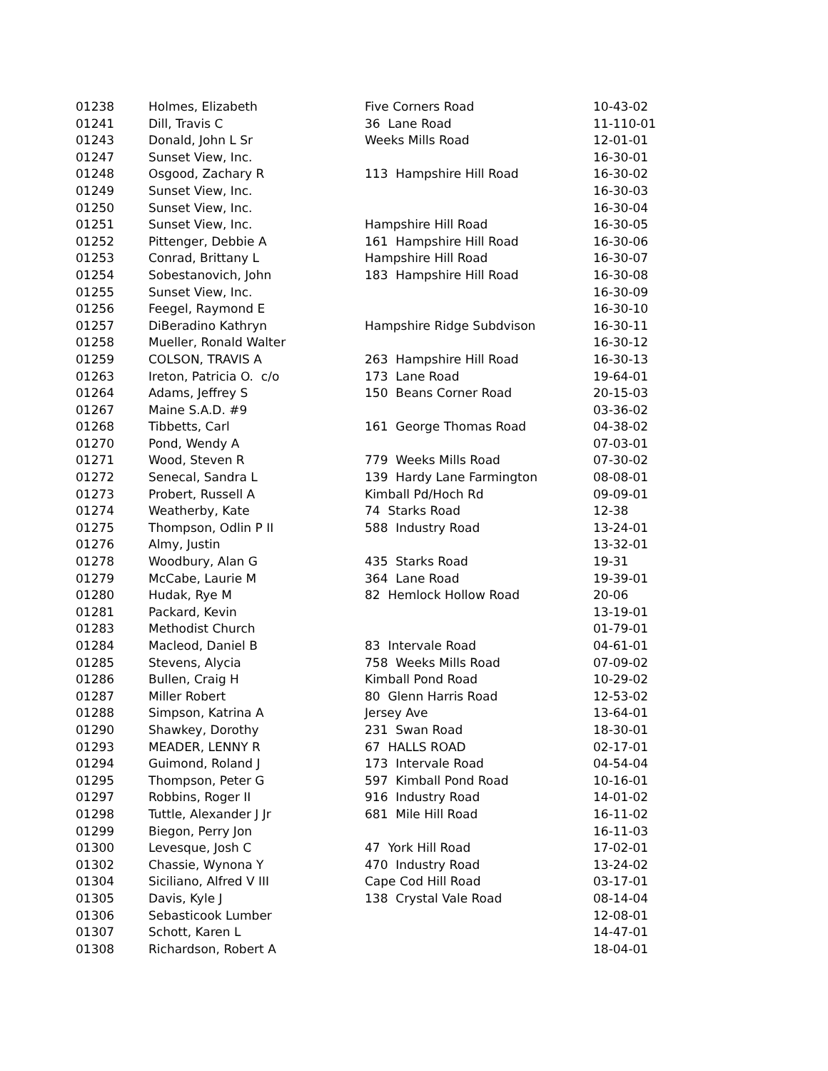| 01238 | Holmes, Elizabeth | Five Corners Road | 10-43-02 |
| 01241 | Dill, Travis C | 36 Lane Road | 11-110-01 |
| 01243 | Donald, John L Sr | Weeks Mills Road | 12-01-01 |
| 01247 | Sunset View, Inc. | | 16-30-01 |
| 01248 | Osgood, Zachary R | 113 Hampshire Hill Road | 16-30-02 |
| 01249 | Sunset View, Inc. | | 16-30-03 |
| 01250 | Sunset View, Inc. | | 16-30-04 |
| 01251 | Sunset View, Inc. | Hampshire Hill Road | 16-30-05 |
| 01252 | Pittenger, Debbie A | 161 Hampshire Hill Road | 16-30-06 |
| 01253 | Conrad, Brittany L | Hampshire Hill Road | 16-30-07 |
| 01254 | Sobestanovich, John | 183 Hampshire Hill Road | 16-30-08 |
| 01255 | Sunset View, Inc. | | 16-30-09 |
| 01256 | Feegel, Raymond E | | 16-30-10 |
| 01257 | DiBeradino Kathryn | Hampshire Ridge Subdvison | 16-30-11 |
| 01258 | Mueller, Ronald Walter | | 16-30-12 |
| 01259 | COLSON, TRAVIS A | 263 Hampshire Hill Road | 16-30-13 |
| 01263 | Ireton, Patricia O. c/o | 173 Lane Road | 19-64-01 |
| 01264 | Adams, Jeffrey S | 150 Beans Corner Road | 20-15-03 |
| 01267 | Maine S.A.D. #9 | | 03-36-02 |
| 01268 | Tibbetts, Carl | 161 George Thomas Road | 04-38-02 |
| 01270 | Pond, Wendy A | | 07-03-01 |
| 01271 | Wood, Steven R | 779 Weeks Mills Road | 07-30-02 |
| 01272 | Senecal, Sandra L | 139 Hardy Lane Farmington | 08-08-01 |
| 01273 | Probert, Russell A | Kimball Pd/Hoch Rd | 09-09-01 |
| 01274 | Weatherby, Kate | 74 Starks Road | 12-38 |
| 01275 | Thompson, Odlin P II | 588 Industry Road | 13-24-01 |
| 01276 | Almy, Justin | | 13-32-01 |
| 01278 | Woodbury, Alan G | 435 Starks Road | 19-31 |
| 01279 | McCabe, Laurie M | 364 Lane Road | 19-39-01 |
| 01280 | Hudak, Rye M | 82 Hemlock Hollow Road | 20-06 |
| 01281 | Packard, Kevin | | 13-19-01 |
| 01283 | Methodist Church | | 01-79-01 |
| 01284 | Macleod, Daniel B | 83 Intervale Road | 04-61-01 |
| 01285 | Stevens, Alycia | 758 Weeks Mills Road | 07-09-02 |
| 01286 | Bullen, Craig H | Kimball Pond Road | 10-29-02 |
| 01287 | Miller Robert | 80 Glenn Harris Road | 12-53-02 |
| 01288 | Simpson, Katrina A | Jersey Ave | 13-64-01 |
| 01290 | Shawkey, Dorothy | 231 Swan Road | 18-30-01 |
| 01293 | MEADER, LENNY R | 67 HALLS ROAD | 02-17-01 |
| 01294 | Guimond, Roland J | 173 Intervale Road | 04-54-04 |
| 01295 | Thompson, Peter G | 597 Kimball Pond Road | 10-16-01 |
| 01297 | Robbins, Roger II | 916 Industry Road | 14-01-02 |
| 01298 | Tuttle, Alexander J Jr | 681 Mile Hill Road | 16-11-02 |
| 01299 | Biegon, Perry Jon | | 16-11-03 |
| 01300 | Levesque, Josh C | 47 York Hill Road | 17-02-01 |
| 01302 | Chassie, Wynona Y | 470 Industry Road | 13-24-02 |
| 01304 | Siciliano, Alfred V III | Cape Cod Hill Road | 03-17-01 |
| 01305 | Davis, Kyle J | 138 Crystal Vale Road | 08-14-04 |
| 01306 | Sebasticook Lumber | | 12-08-01 |
| 01307 | Schott, Karen L | | 14-47-01 |
| 01308 | Richardson, Robert A | | 18-04-01 |